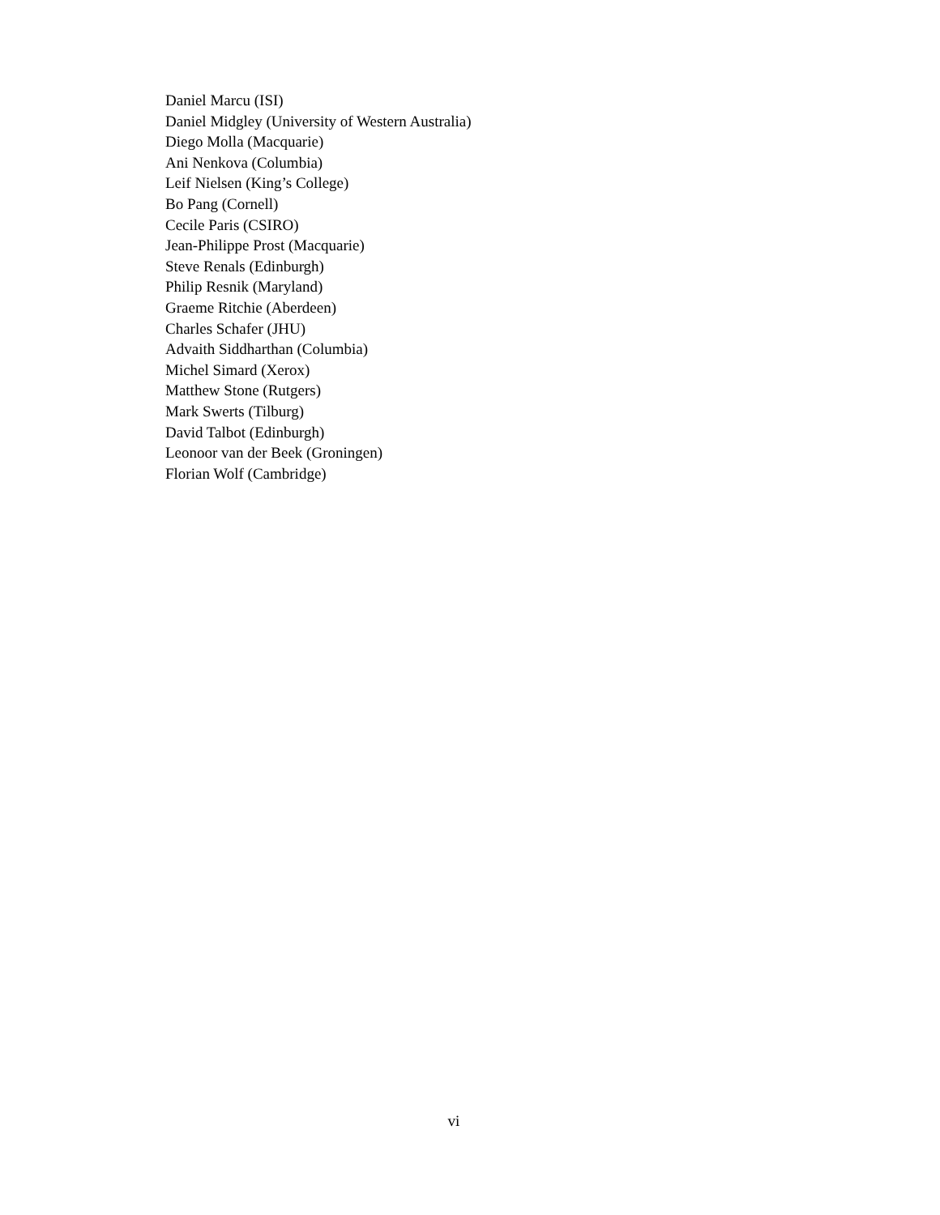Daniel Marcu (ISI)
Daniel Midgley (University of Western Australia)
Diego Molla (Macquarie)
Ani Nenkova (Columbia)
Leif Nielsen (King’s College)
Bo Pang (Cornell)
Cecile Paris (CSIRO)
Jean-Philippe Prost (Macquarie)
Steve Renals (Edinburgh)
Philip Resnik (Maryland)
Graeme Ritchie (Aberdeen)
Charles Schafer (JHU)
Advaith Siddharthan (Columbia)
Michel Simard (Xerox)
Matthew Stone (Rutgers)
Mark Swerts (Tilburg)
David Talbot (Edinburgh)
Leonoor van der Beek (Groningen)
Florian Wolf (Cambridge)
vi